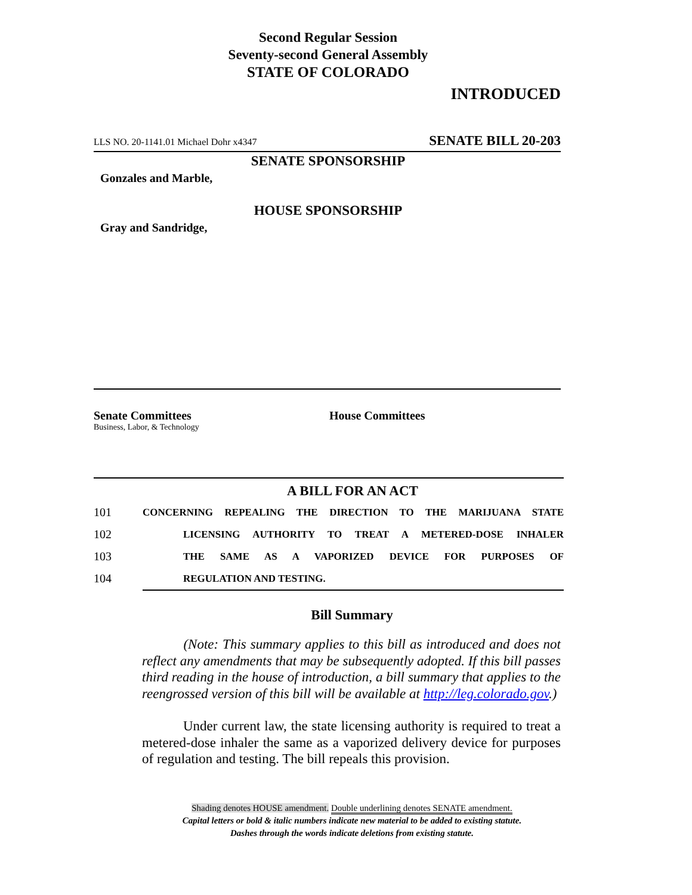Second Regular Session
Seventy-second General Assembly
STATE OF COLORADO
INTRODUCED
LLS NO. 20-1141.01 Michael Dohr x4347 SENATE BILL 20-203
SENATE SPONSORSHIP
Gonzales and Marble,
HOUSE SPONSORSHIP
Gray and Sandridge,
Senate Committees
Business, Labor, & Technology
House Committees
A BILL FOR AN ACT
101 CONCERNING REPEALING THE DIRECTION TO THE MARIJUANA STATE
102 LICENSING AUTHORITY TO TREAT A METERED-DOSE INHALER
103 THE SAME AS A VAPORIZED DEVICE FOR PURPOSES OF
104 REGULATION AND TESTING.
Bill Summary
(Note: This summary applies to this bill as introduced and does not reflect any amendments that may be subsequently adopted. If this bill passes third reading in the house of introduction, a bill summary that applies to the reengrossed version of this bill will be available at http://leg.colorado.gov.)
Under current law, the state licensing authority is required to treat a metered-dose inhaler the same as a vaporized delivery device for purposes of regulation and testing. The bill repeals this provision.
Shading denotes HOUSE amendment. Double underlining denotes SENATE amendment.
Capital letters or bold & italic numbers indicate new material to be added to existing statute.
Dashes through the words indicate deletions from existing statute.